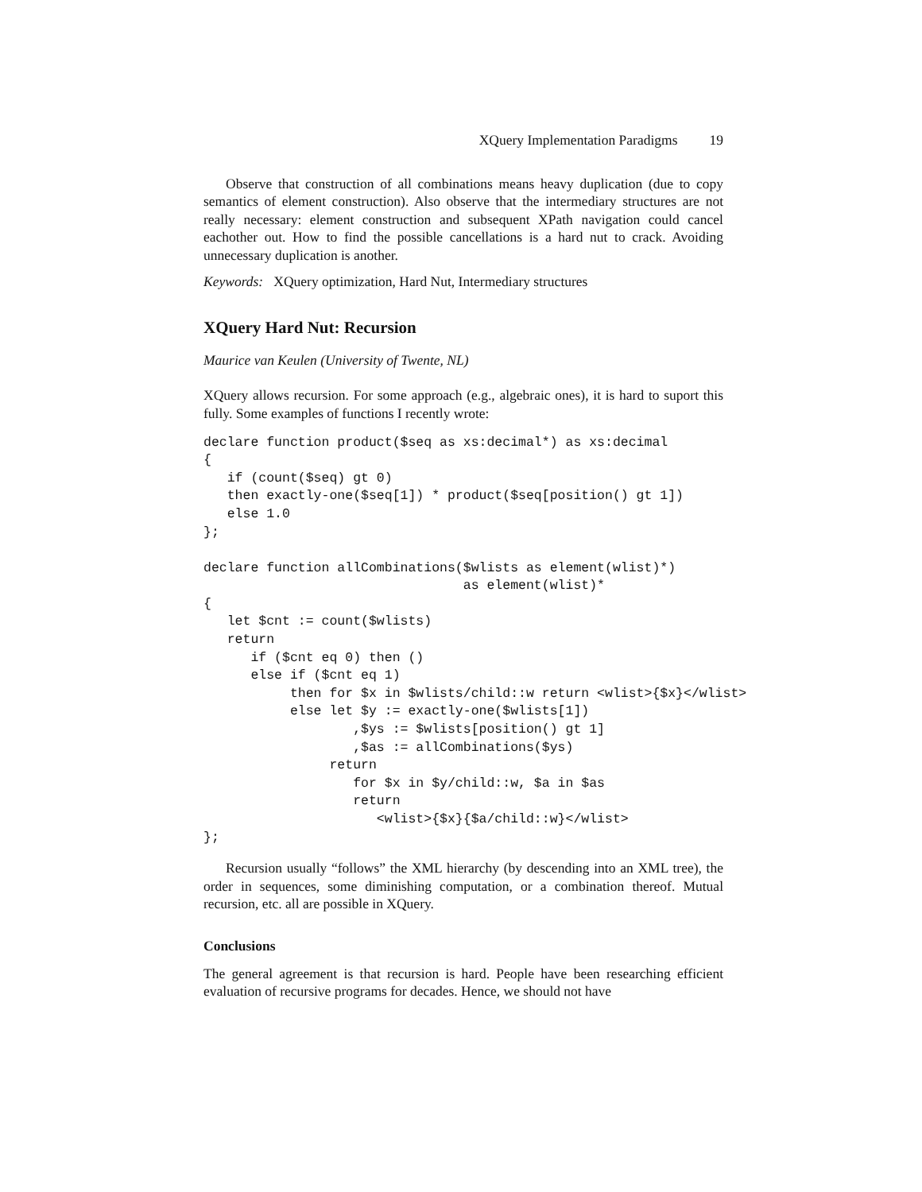XQuery Implementation Paradigms 19
Observe that construction of all combinations means heavy duplication (due to copy semantics of element construction). Also observe that the intermediary structures are not really necessary: element construction and subsequent XPath navigation could cancel eachother out. How to find the possible cancellations is a hard nut to crack. Avoiding unnecessary duplication is another.
Keywords: XQuery optimization, Hard Nut, Intermediary structures
XQuery Hard Nut: Recursion
Maurice van Keulen (University of Twente, NL)
XQuery allows recursion. For some approach (e.g., algebraic ones), it is hard to suport this fully. Some examples of functions I recently wrote:
declare function product($seq as xs:decimal*) as xs:decimal
{
   if (count($seq) gt 0)
   then exactly-one($seq[1]) * product($seq[position() gt 1])
   else 1.0
};

declare function allCombinations($wlists as element(wlist)*)
                                 as element(wlist)*
{
   let $cnt := count($wlists)
   return
      if ($cnt eq 0) then ()
      else if ($cnt eq 1)
           then for $x in $wlists/child::w return <wlist>{$x}</wlist>
           else let $y := exactly-one($wlists[1])
                   ,$ys := $wlists[position() gt 1]
                   ,$as := allCombinations($ys)
                return
                   for $x in $y/child::w, $a in $as
                   return
                      <wlist>{$x}{$a/child::w}</wlist>
};
Recursion usually “follows” the XML hierarchy (by descending into an XML tree), the order in sequences, some diminishing computation, or a combination thereof. Mutual recursion, etc. all are possible in XQuery.
Conclusions
The general agreement is that recursion is hard. People have been researching efficient evaluation of recursive programs for decades. Hence, we should not have